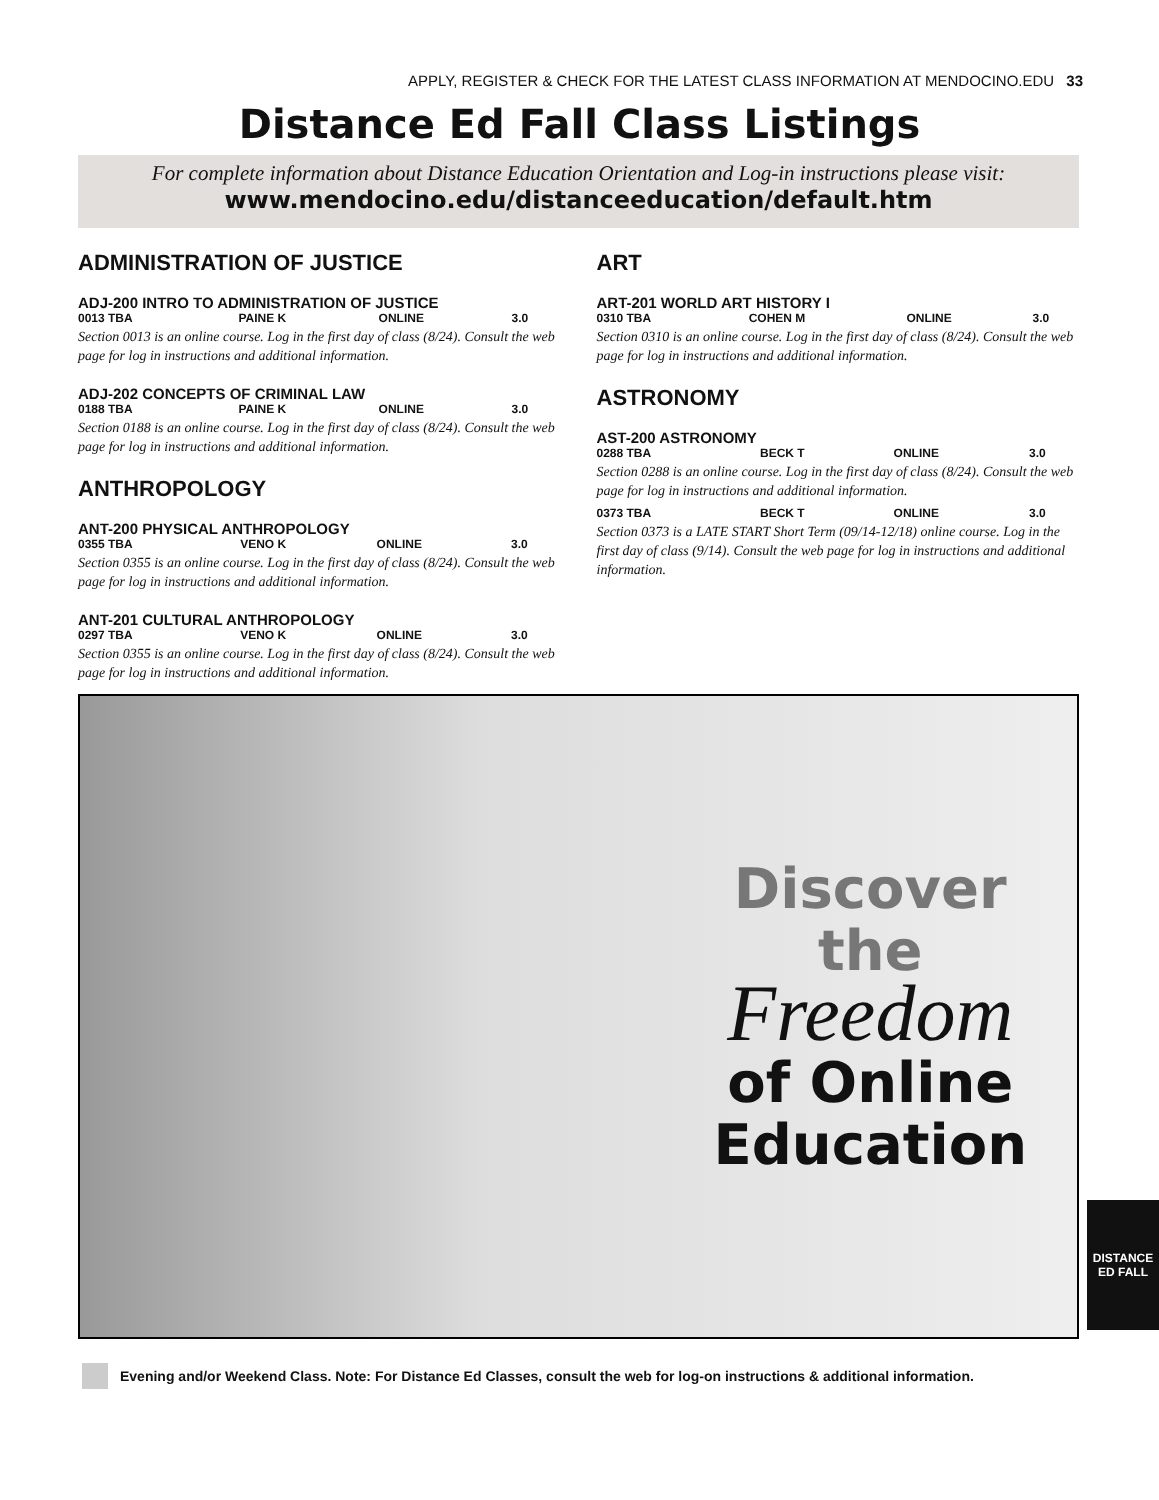APPLY, REGISTER & CHECK FOR THE LATEST CLASS INFORMATION AT MENDOCINO.EDU 33
Distance Ed Fall Class Listings
For complete information about Distance Education Orientation and Log-in instructions please visit:
www.mendocino.edu/distanceeducation/default.htm
ADMINISTRATION OF JUSTICE
ADJ-200 INTRO TO ADMINISTRATION OF JUSTICE
| 0013 TBA | PAINE K | ONLINE | 3.0 |
Section 0013 is an online course. Log in the first day of class (8/24). Consult the web page for log in instructions and additional information.
ADJ-202 CONCEPTS OF CRIMINAL LAW
| 0188 TBA | PAINE K | ONLINE | 3.0 |
Section 0188 is an online course. Log in the first day of class (8/24). Consult the web page for log in instructions and additional information.
ANTHROPOLOGY
ANT-200 PHYSICAL ANTHROPOLOGY
| 0355 TBA | VENO K | ONLINE | 3.0 |
Section 0355 is an online course. Log in the first day of class (8/24). Consult the web page for log in instructions and additional information.
ANT-201 CULTURAL ANTHROPOLOGY
| 0297 TBA | VENO K | ONLINE | 3.0 |
Section 0355 is an online course. Log in the first day of class (8/24). Consult the web page for log in instructions and additional information.
ART
ART-201 WORLD ART HISTORY I
| 0310 TBA | COHEN M | ONLINE | 3.0 |
Section 0310 is an online course. Log in the first day of class (8/24). Consult the web page for log in instructions and additional information.
ASTRONOMY
AST-200 ASTRONOMY
| 0288 TBA | BECK T | ONLINE | 3.0 |
Section 0288 is an online course. Log in the first day of class (8/24). Consult the web page for log in instructions and additional information.
| 0373 TBA | BECK T | ONLINE | 3.0 |
Section 0373 is a LATE START Short Term (09/14-12/18) online course. Log in the first day of class (9/14). Consult the web page for log in instructions and additional information.
Discover
the
Freedom
of Online
Education
DISTANCE
ED FALL
Evening and/or Weekend Class. Note: For Distance Ed Classes, consult the web for log-on instructions & additional information.